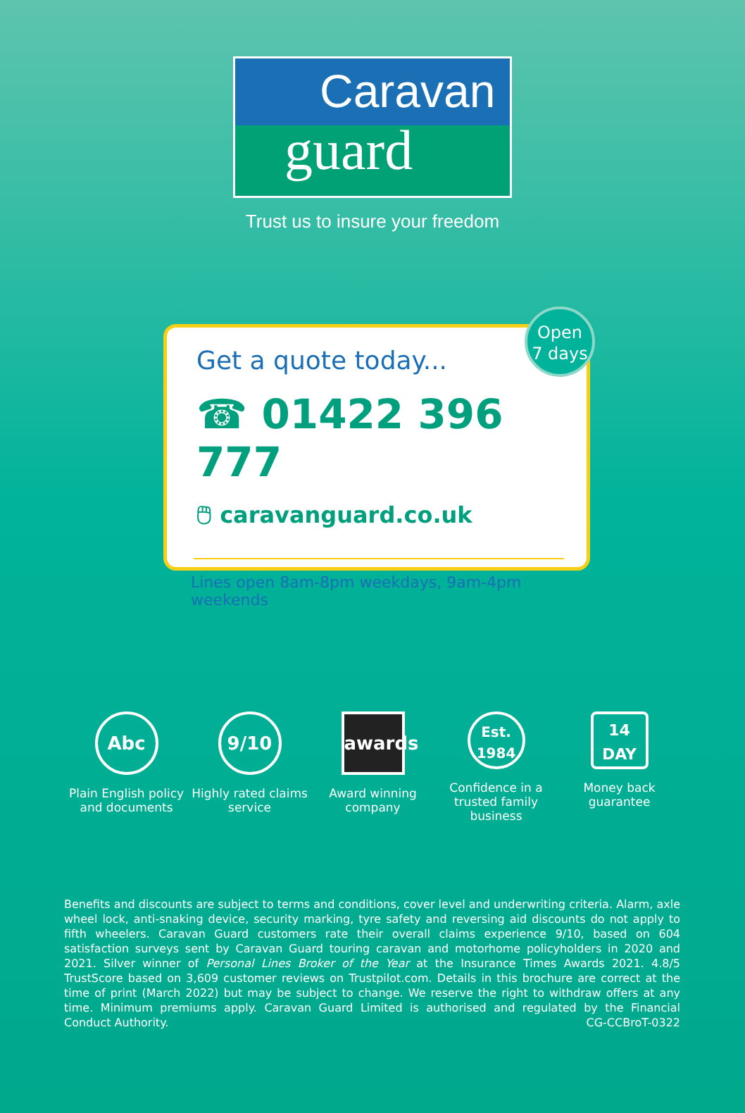Caravan
guard
Trust us to insure your freedom
Open
7 days
Get a quote today...
☎ 01422 396 777
🖱 caravanguard.co.uk
Lines open 8am-8pm weekdays, 9am-4pm weekends
Abc
Plain English policy and documents
9/10
Highly rated claims service
awards
Award winning company
Est.
1984
Confidence in a trusted family business
14
DAY
Money back guarantee
Benefits and discounts are subject to terms and conditions, cover level and underwriting criteria. Alarm, axle wheel lock, anti-snaking device, security marking, tyre safety and reversing aid discounts do not apply to fifth wheelers. Caravan Guard customers rate their overall claims experience 9/10, based on 604 satisfaction surveys sent by Caravan Guard touring caravan and motorhome policyholders in 2020 and 2021. Silver winner of Personal Lines Broker of the Year at the Insurance Times Awards 2021. 4.8/5 TrustScore based on 3,609 customer reviews on Trustpilot.com. Details in this brochure are correct at the time of print (March 2022) but may be subject to change. We reserve the right to withdraw offers at any time. Minimum premiums apply. Caravan Guard Limited is authorised and regulated by the Financial Conduct Authority. CG-CCBroT-0322